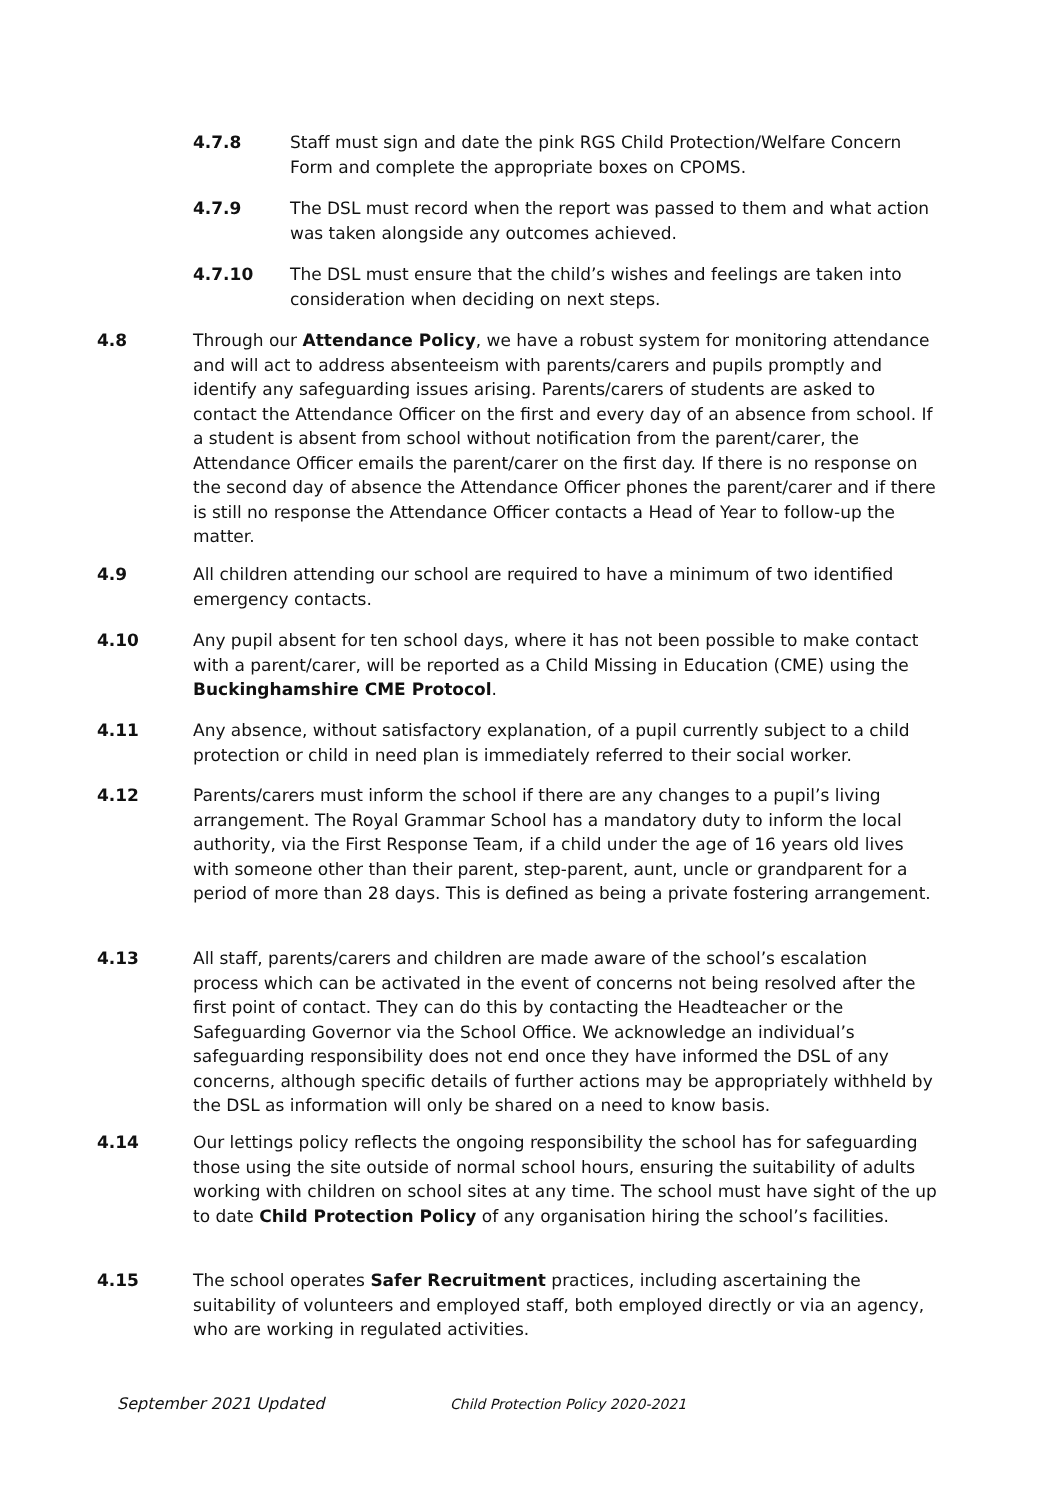4.7.8 Staff must sign and date the pink RGS Child Protection/Welfare Concern Form and complete the appropriate boxes on CPOMS.
4.7.9 The DSL must record when the report was passed to them and what action was taken alongside any outcomes achieved.
4.7.10 The DSL must ensure that the child’s wishes and feelings are taken into consideration when deciding on next steps.
4.8 Through our Attendance Policy, we have a robust system for monitoring attendance and will act to address absenteeism with parents/carers and pupils promptly and identify any safeguarding issues arising. Parents/carers of students are asked to contact the Attendance Officer on the first and every day of an absence from school. If a student is absent from school without notification from the parent/carer, the Attendance Officer emails the parent/carer on the first day. If there is no response on the second day of absence the Attendance Officer phones the parent/carer and if there is still no response the Attendance Officer contacts a Head of Year to follow-up the matter.
4.9 All children attending our school are required to have a minimum of two identified emergency contacts.
4.10 Any pupil absent for ten school days, where it has not been possible to make contact with a parent/carer, will be reported as a Child Missing in Education (CME) using the Buckinghamshire CME Protocol.
4.11 Any absence, without satisfactory explanation, of a pupil currently subject to a child protection or child in need plan is immediately referred to their social worker.
4.12 Parents/carers must inform the school if there are any changes to a pupil’s living arrangement. The Royal Grammar School has a mandatory duty to inform the local authority, via the First Response Team, if a child under the age of 16 years old lives with someone other than their parent, step-parent, aunt, uncle or grandparent for a period of more than 28 days. This is defined as being a private fostering arrangement.
4.13 All staff, parents/carers and children are made aware of the school’s escalation process which can be activated in the event of concerns not being resolved after the first point of contact. They can do this by contacting the Headteacher or the Safeguarding Governor via the School Office. We acknowledge an individual’s safeguarding responsibility does not end once they have informed the DSL of any concerns, although specific details of further actions may be appropriately withheld by the DSL as information will only be shared on a need to know basis.
4.14 Our lettings policy reflects the ongoing responsibility the school has for safeguarding those using the site outside of normal school hours, ensuring the suitability of adults working with children on school sites at any time. The school must have sight of the up to date Child Protection Policy of any organisation hiring the school’s facilities.
4.15 The school operates Safer Recruitment practices, including ascertaining the suitability of volunteers and employed staff, both employed directly or via an agency, who are working in regulated activities.
September 2021 Updated Child Protection Policy 2020-2021